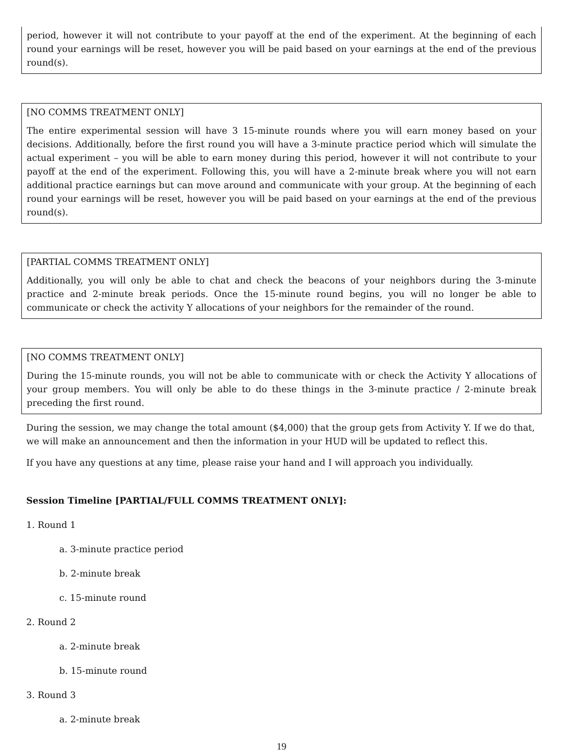period, however it will not contribute to your payoff at the end of the experiment. At the beginning of each round your earnings will be reset, however you will be paid based on your earnings at the end of the previous round(s).
[NO COMMS TREATMENT ONLY]
The entire experimental session will have 3 15-minute rounds where you will earn money based on your decisions. Additionally, before the first round you will have a 3-minute practice period which will simulate the actual experiment – you will be able to earn money during this period, however it will not contribute to your payoff at the end of the experiment. Following this, you will have a 2-minute break where you will not earn additional practice earnings but can move around and communicate with your group. At the beginning of each round your earnings will be reset, however you will be paid based on your earnings at the end of the previous round(s).
[PARTIAL COMMS TREATMENT ONLY]
Additionally, you will only be able to chat and check the beacons of your neighbors during the 3-minute practice and 2-minute break periods. Once the 15-minute round begins, you will no longer be able to communicate or check the activity Y allocations of your neighbors for the remainder of the round.
[NO COMMS TREATMENT ONLY]
During the 15-minute rounds, you will not be able to communicate with or check the Activity Y allocations of your group members. You will only be able to do these things in the 3-minute practice / 2-minute break preceding the first round.
During the session, we may change the total amount ($4,000) that the group gets from Activity Y. If we do that, we will make an announcement and then the information in your HUD will be updated to reflect this.
If you have any questions at any time, please raise your hand and I will approach you individually.
Session Timeline [PARTIAL/FULL COMMS TREATMENT ONLY]:
1. Round 1
a. 3-minute practice period
b. 2-minute break
c. 15-minute round
2. Round 2
a. 2-minute break
b. 15-minute round
3. Round 3
a. 2-minute break
19